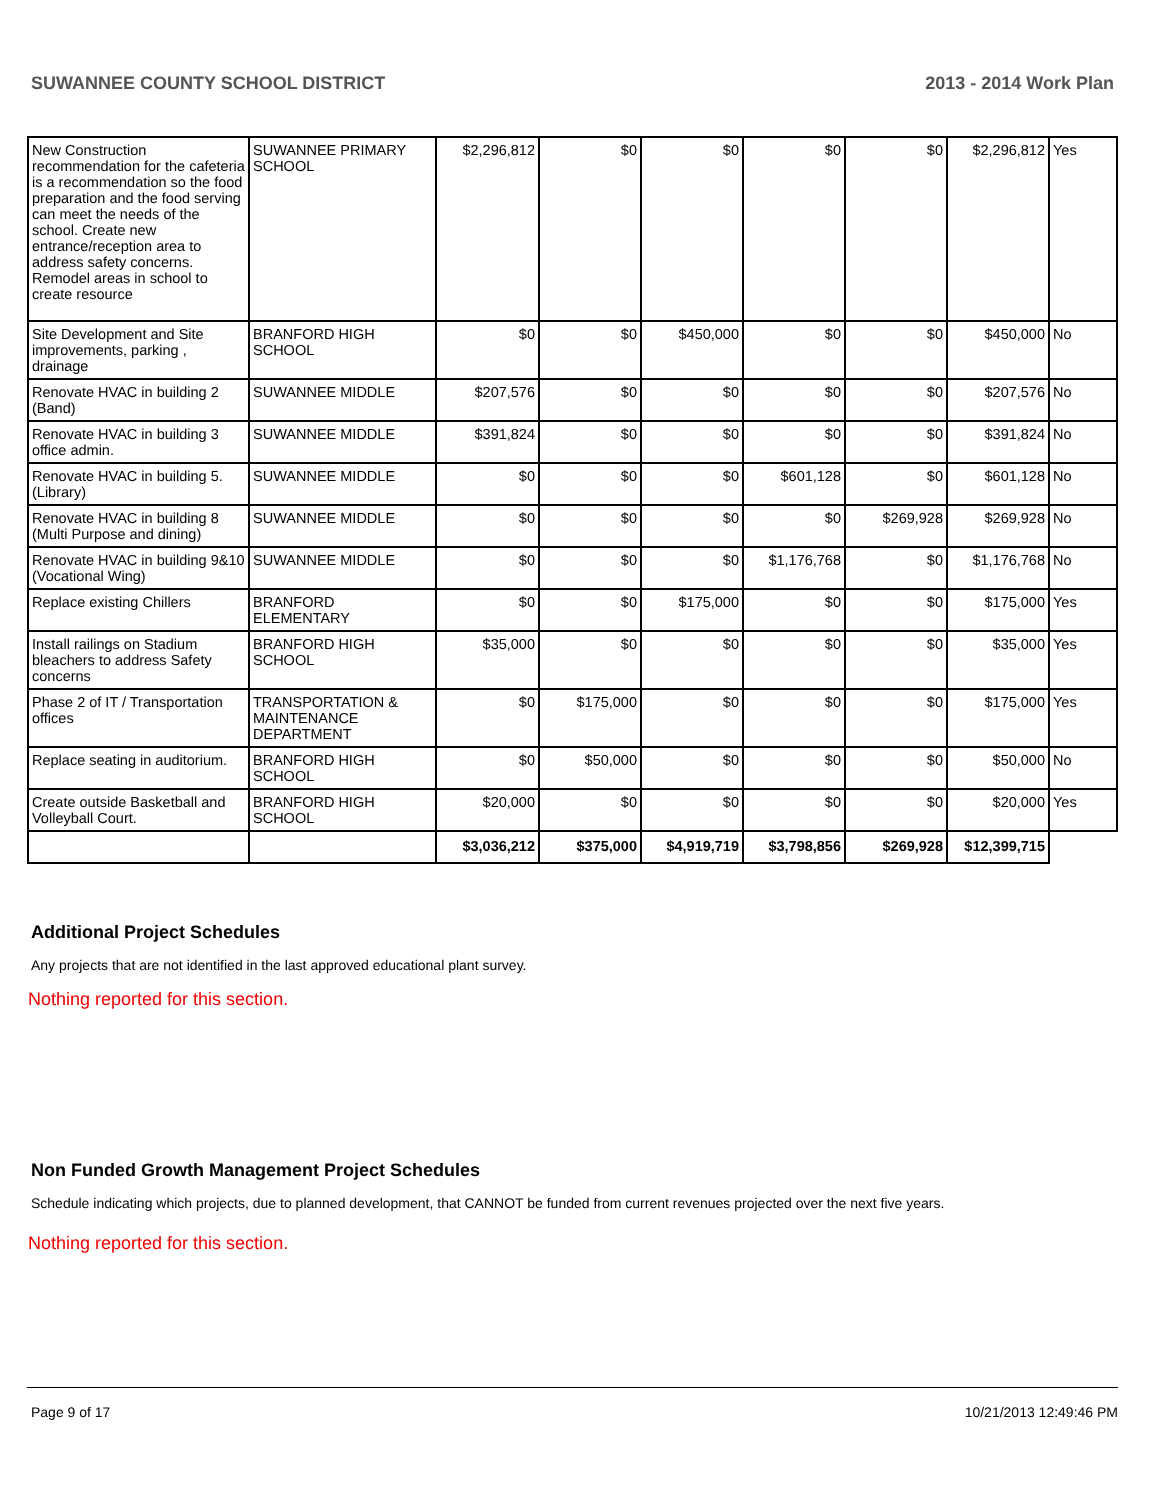SUWANNEE COUNTY SCHOOL DISTRICT 2013 - 2014 Work Plan
| New Construction recommendation for the cafeteria is a recommendation so the food preparation and the food serving can meet the needs of the school. Create new entrance/reception area to address safety concerns. Remodel areas in school to create resource | SUWANNEE PRIMARY SCHOOL | $2,296,812 | $0 | $0 | $0 | $0 | $2,296,812 | Yes |
| Site Development and Site improvements, parking , drainage | BRANFORD HIGH SCHOOL | $0 | $0 | $450,000 | $0 | $0 | $450,000 | No |
| Renovate HVAC in building 2 (Band) | SUWANNEE MIDDLE | $207,576 | $0 | $0 | $0 | $0 | $207,576 | No |
| Renovate HVAC in building 3 office admin. | SUWANNEE MIDDLE | $391,824 | $0 | $0 | $0 | $0 | $391,824 | No |
| Renovate HVAC in building 5. (Library) | SUWANNEE MIDDLE | $0 | $0 | $0 | $601,128 | $0 | $601,128 | No |
| Renovate HVAC in building 8 (Multi Purpose and dining) | SUWANNEE MIDDLE | $0 | $0 | $0 | $0 | $269,928 | $269,928 | No |
| Renovate HVAC in building 9&10 (Vocational Wing) | SUWANNEE MIDDLE | $0 | $0 | $0 | $1,176,768 | $0 | $1,176,768 | No |
| Replace existing Chillers | BRANFORD ELEMENTARY | $0 | $0 | $175,000 | $0 | $0 | $175,000 | Yes |
| Install railings on Stadium bleachers to address Safety concerns | BRANFORD HIGH SCHOOL | $35,000 | $0 | $0 | $0 | $0 | $35,000 | Yes |
| Phase 2 of IT / Transportation offices | TRANSPORTATION & MAINTENANCE DEPARTMENT | $0 | $175,000 | $0 | $0 | $0 | $175,000 | Yes |
| Replace seating in auditorium. | BRANFORD HIGH SCHOOL | $0 | $50,000 | $0 | $0 | $0 | $50,000 | No |
| Create outside Basketball and Volleyball Court. | BRANFORD HIGH SCHOOL | $20,000 | $0 | $0 | $0 | $0 | $20,000 | Yes |
| | | $3,036,212 | $375,000 | $4,919,719 | $3,798,856 | $269,928 | $12,399,715 | |
Additional Project Schedules
Any projects that are not identified in the last approved educational plant survey.
Nothing reported for this section.
Non Funded Growth Management Project Schedules
Schedule indicating which projects, due to planned development, that CANNOT be funded from current revenues projected over the next five years.
Nothing reported for this section.
Page 9 of 17 10/21/2013 12:49:46 PM